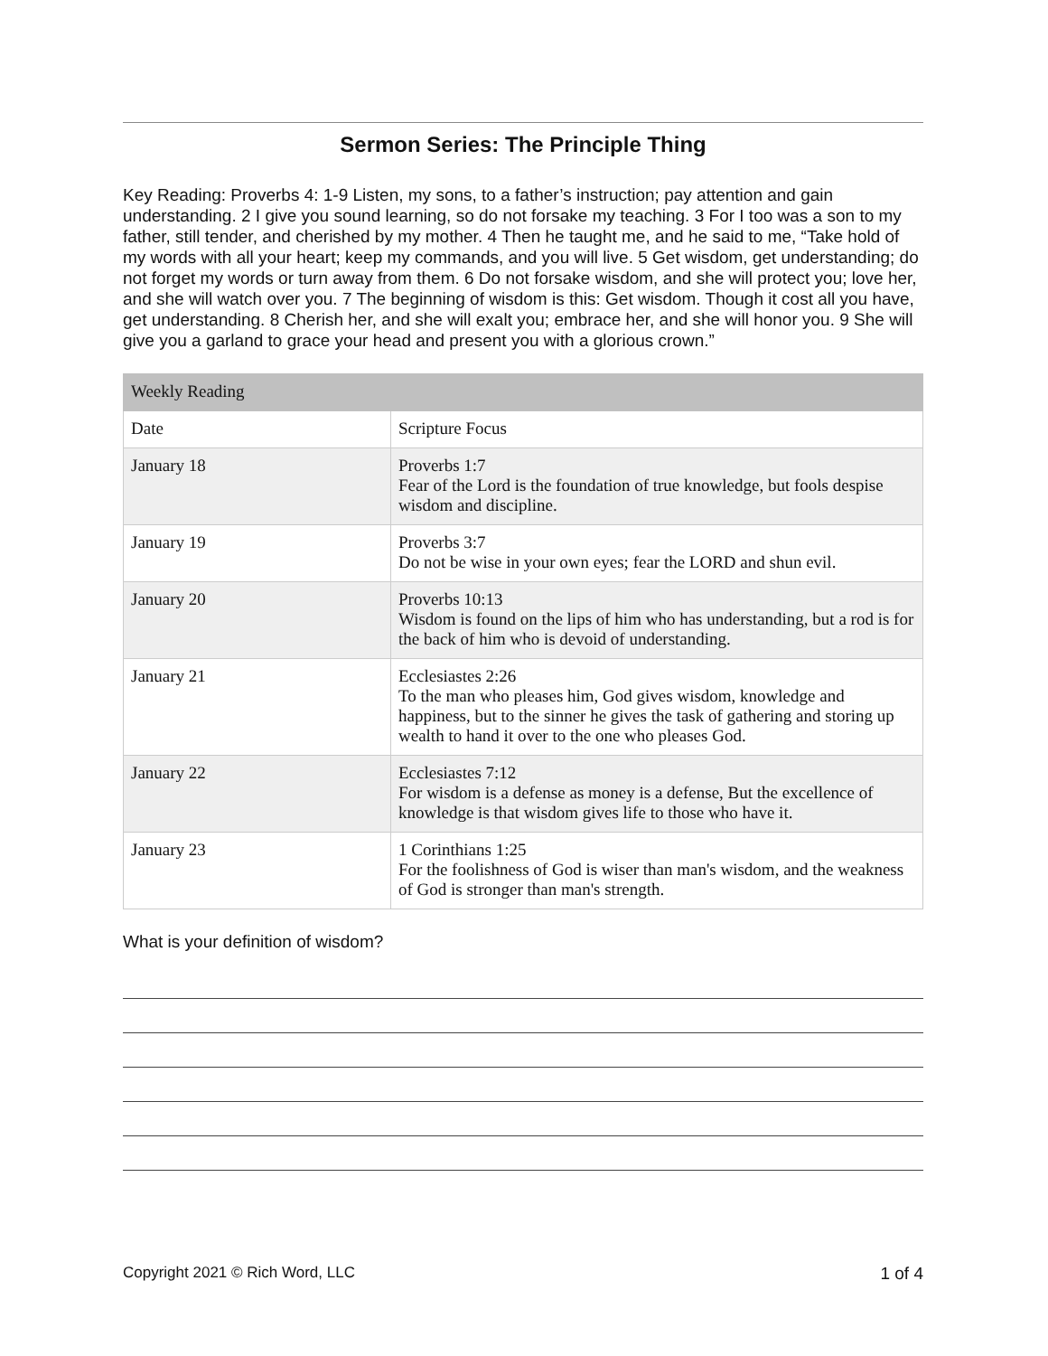Sermon Series: The Principle Thing
Key Reading: Proverbs 4: 1-9 Listen, my sons, to a father’s instruction; pay attention and gain understanding. 2 I give you sound learning, so do not forsake my teaching. 3 For I too was a son to my father, still tender, and cherished by my mother. 4 Then he taught me, and he said to me, “Take hold of my words with all your heart; keep my commands, and you will live. 5 Get wisdom, get understanding; do not forget my words or turn away from them. 6 Do not forsake wisdom, and she will protect you; love her, and she will watch over you. 7 The beginning of wisdom is this: Get wisdom. Though it cost all you have, get understanding. 8 Cherish her, and she will exalt you; embrace her, and she will honor you. 9 She will give you a garland to grace your head and present you with a glorious crown.”
| Weekly Reading | |
| --- | --- |
| Date | Scripture Focus |
| January 18 | Proverbs 1:7 Fear of the Lord is the foundation of true knowledge, but fools despise wisdom and discipline. |
| January 19 | Proverbs 3:7 Do not be wise in your own eyes; fear the LORD and shun evil. |
| January 20 | Proverbs 10:13 Wisdom is found on the lips of him who has understanding, but a rod is for the back of him who is devoid of understanding. |
| January 21 | Ecclesiastes 2:26 To the man who pleases him, God gives wisdom, knowledge and happiness, but to the sinner he gives the task of gathering and storing up wealth to hand it over to the one who pleases God. |
| January 22 | Ecclesiastes 7:12 For wisdom is a defense as money is a defense, But the excellence of knowledge is that wisdom gives life to those who have it. |
| January 23 | 1 Corinthians 1:25 For the foolishness of God is wiser than man's wisdom, and the weakness of God is stronger than man's strength. |
What is your definition of wisdom?
Copyright 2021 © Rich Word, LLC 1 of 4